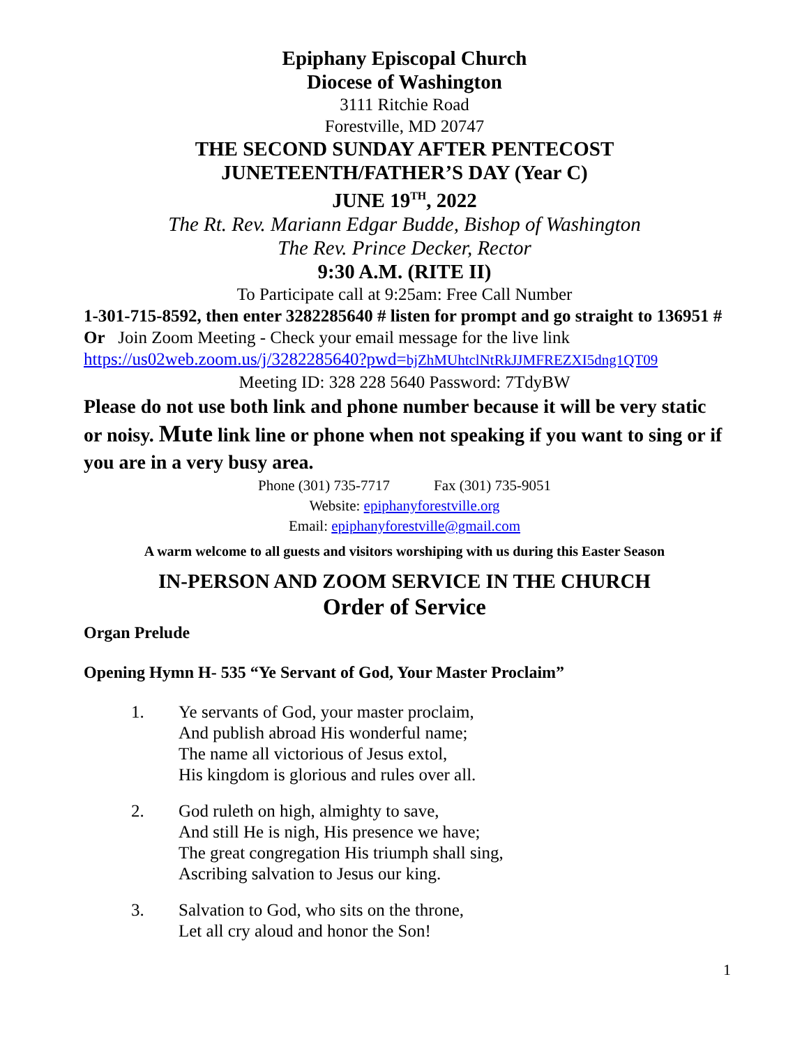Epiphany Episcopal Church
Diocese of Washington
3111 Ritchie Road
Forestville, MD 20747
THE SECOND SUNDAY AFTER PENTECOST
JUNETEENTH/FATHER’S DAY (Year C)
JUNE 19<sup>TH</sup>, 2022
The Rt. Rev. Mariann Edgar Budde, Bishop of Washington
The Rev. Prince Decker, Rector
9:30 A.M. (RITE II)
To Participate call at 9:25am: Free Call Number
1-301-715-8592, then enter 3282285640 # listen for prompt and go straight to 136951 # Or Join Zoom Meeting - Check your email message for the live link
https://us02web.zoom.us/j/3282285640?pwd=bjZhMUhtclNtRkJJMFREZXI5dng1QT09
Meeting ID: 328 228 5640 Password: 7TdyBW
Please do not use both link and phone number because it will be very static or noisy. Mute link line or phone when not speaking if you want to sing or if you are in a very busy area.
Phone (301) 735-7717 Fax (301) 735-9051
Website: epiphanyforestville.org
Email: epiphanyforestville@gmail.com
A warm welcome to all guests and visitors worshiping with us during this Easter Season
IN-PERSON AND ZOOM SERVICE IN THE CHURCH
Order of Service
Organ Prelude
Opening Hymn H- 535 “Ye Servant of God, Your Master Proclaim”
1. Ye servants of God, your master proclaim,
And publish abroad His wonderful name;
The name all victorious of Jesus extol,
His kingdom is glorious and rules over all.
2. God ruleth on high, almighty to save,
And still He is nigh, His presence we have;
The great congregation His triumph shall sing,
Ascribing salvation to Jesus our king.
3. Salvation to God, who sits on the throne,
Let all cry aloud and honor the Son!
1